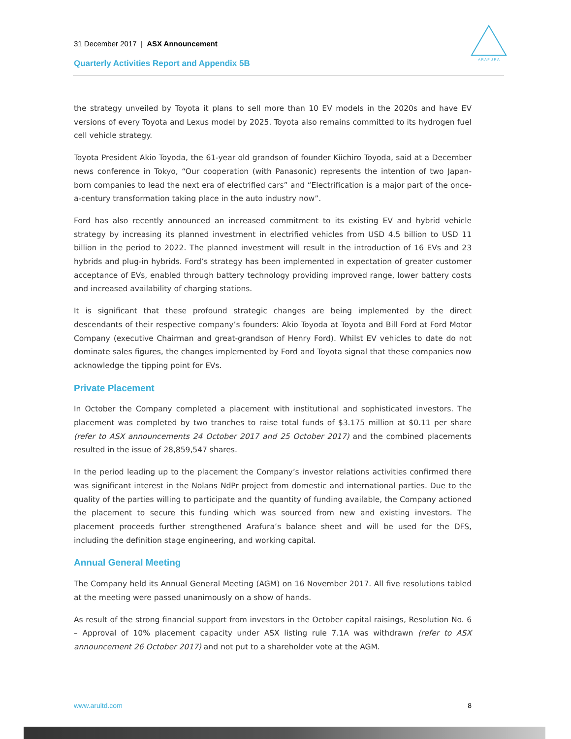31 December 2017 | ASX Announcement
Quarterly Activities Report and Appendix 5B
A R A F U R A
the strategy unveiled by Toyota it plans to sell more than 10 EV models in the 2020s and have EV versions of every Toyota and Lexus model by 2025. Toyota also remains committed to its hydrogen fuel cell vehicle strategy.
Toyota President Akio Toyoda, the 61-year old grandson of founder Kiichiro Toyoda, said at a December news conference in Tokyo, “Our cooperation (with Panasonic) represents the intention of two Japan-born companies to lead the next era of electrified cars” and “Electrification is a major part of the once-a-century transformation taking place in the auto industry now”.
Ford has also recently announced an increased commitment to its existing EV and hybrid vehicle strategy by increasing its planned investment in electrified vehicles from USD 4.5 billion to USD 11 billion in the period to 2022. The planned investment will result in the introduction of 16 EVs and 23 hybrids and plug-in hybrids. Ford’s strategy has been implemented in expectation of greater customer acceptance of EVs, enabled through battery technology providing improved range, lower battery costs and increased availability of charging stations.
It is significant that these profound strategic changes are being implemented by the direct descendants of their respective company’s founders: Akio Toyoda at Toyota and Bill Ford at Ford Motor Company (executive Chairman and great-grandson of Henry Ford). Whilst EV vehicles to date do not dominate sales figures, the changes implemented by Ford and Toyota signal that these companies now acknowledge the tipping point for EVs.
Private Placement
In October the Company completed a placement with institutional and sophisticated investors. The placement was completed by two tranches to raise total funds of $3.175 million at $0.11 per share (refer to ASX announcements 24 October 2017 and 25 October 2017) and the combined placements resulted in the issue of 28,859,547 shares.
In the period leading up to the placement the Company’s investor relations activities confirmed there was significant interest in the Nolans NdPr project from domestic and international parties. Due to the quality of the parties willing to participate and the quantity of funding available, the Company actioned the placement to secure this funding which was sourced from new and existing investors. The placement proceeds further strengthened Arafura’s balance sheet and will be used for the DFS, including the definition stage engineering, and working capital.
Annual General Meeting
The Company held its Annual General Meeting (AGM) on 16 November 2017. All five resolutions tabled at the meeting were passed unanimously on a show of hands.
As result of the strong financial support from investors in the October capital raisings, Resolution No. 6 – Approval of 10% placement capacity under ASX listing rule 7.1A was withdrawn (refer to ASX announcement 26 October 2017) and not put to a shareholder vote at the AGM.
www.arultd.com 8